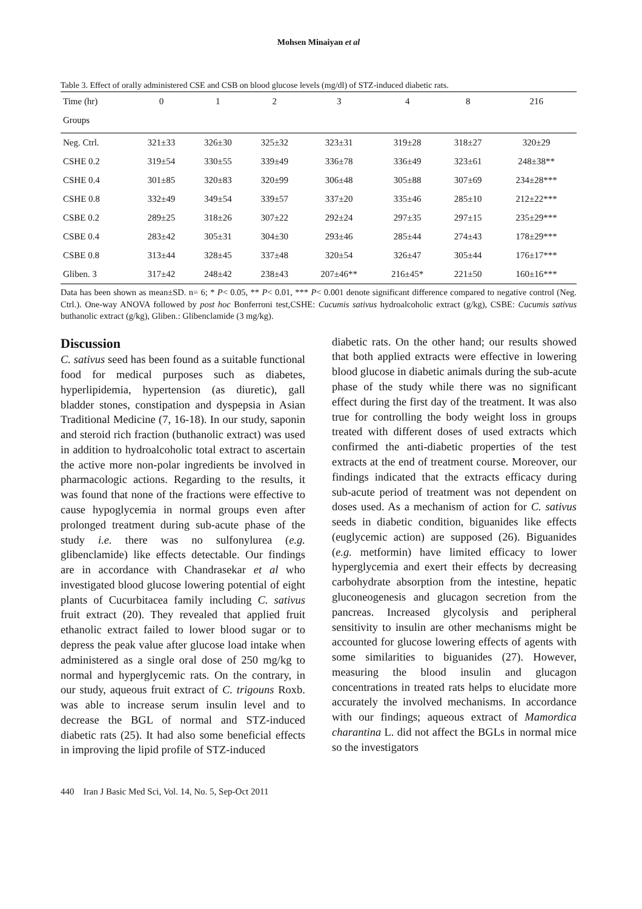Mohsen Minaiyan et al
Table 3. Effect of orally administered CSE and CSB on blood glucose levels (mg/dl) of STZ-induced diabetic rats.
| Time (hr) | 0 | 1 | 2 | 3 | 4 | 8 | 216 |
| --- | --- | --- | --- | --- | --- | --- | --- |
| Groups | | | | | | | |
| Neg. Ctrl. | 321±33 | 326±30 | 325±32 | 323±31 | 319±28 | 318±27 | 320±29 |
| CSHE 0.2 | 319±54 | 330±55 | 339±49 | 336±78 | 336±49 | 323±61 | 248±38** |
| CSHE 0.4 | 301±85 | 320±83 | 320±99 | 306±48 | 305±88 | 307±69 | 234±28*** |
| CSHE 0.8 | 332±49 | 349±54 | 339±57 | 337±20 | 335±46 | 285±10 | 212±22*** |
| CSBE 0.2 | 289±25 | 318±26 | 307±22 | 292±24 | 297±35 | 297±15 | 235±29*** |
| CSBE 0.4 | 283±42 | 305±31 | 304±30 | 293±46 | 285±44 | 274±43 | 178±29*** |
| CSBE 0.8 | 313±44 | 328±45 | 337±48 | 320±54 | 326±47 | 305±44 | 176±17*** |
| Gliben. 3 | 317±42 | 248±42 | 238±43 | 207±46** | 216±45* | 221±50 | 160±16*** |
Data has been shown as mean±SD. n= 6; * P< 0.05, ** P< 0.01, *** P< 0.001 denote significant difference compared to negative control (Neg. Ctrl.). One-way ANOVA followed by post hoc Bonferroni test,CSHE: Cucumis sativus hydroalcoholic extract (g/kg), CSBE: Cucumis sativus buthanolic extract (g/kg), Gliben.: Glibenclamide (3 mg/kg).
Discussion
C. sativus seed has been found as a suitable functional food for medical purposes such as diabetes, hyperlipidemia, hypertension (as diuretic), gall bladder stones, constipation and dyspepsia in Asian Traditional Medicine (7, 16-18). In our study, saponin and steroid rich fraction (buthanolic extract) was used in addition to hydroalcoholic total extract to ascertain the active more non-polar ingredients be involved in pharmacologic actions. Regarding to the results, it was found that none of the fractions were effective to cause hypoglycemia in normal groups even after prolonged treatment during sub-acute phase of the study i.e. there was no sulfonylurea (e.g. glibenclamide) like effects detectable. Our findings are in accordance with Chandrasekar et al who investigated blood glucose lowering potential of eight plants of Cucurbitacea family including C. sativus fruit extract (20). They revealed that applied fruit ethanolic extract failed to lower blood sugar or to depress the peak value after glucose load intake when administered as a single oral dose of 250 mg/kg to normal and hyperglycemic rats. On the contrary, in our study, aqueous fruit extract of C. trigouns Roxb. was able to increase serum insulin level and to decrease the BGL of normal and STZ-induced diabetic rats (25). It had also some beneficial effects in improving the lipid profile of STZ-induced
diabetic rats. On the other hand; our results showed that both applied extracts were effective in lowering blood glucose in diabetic animals during the sub-acute phase of the study while there was no significant effect during the first day of the treatment. It was also true for controlling the body weight loss in groups treated with different doses of used extracts which confirmed the anti-diabetic properties of the test extracts at the end of treatment course. Moreover, our findings indicated that the extracts efficacy during sub-acute period of treatment was not dependent on doses used. As a mechanism of action for C. sativus seeds in diabetic condition, biguanides like effects (euglycemic action) are supposed (26). Biguanides (e.g. metformin) have limited efficacy to lower hyperglycemia and exert their effects by decreasing carbohydrate absorption from the intestine, hepatic gluconeogenesis and glucagon secretion from the pancreas. Increased glycolysis and peripheral sensitivity to insulin are other mechanisms might be accounted for glucose lowering effects of agents with some similarities to biguanides (27). However, measuring the blood insulin and glucagon concentrations in treated rats helps to elucidate more accurately the involved mechanisms. In accordance with our findings; aqueous extract of Mamordica charantina L. did not affect the BGLs in normal mice so the investigators
440 Iran J Basic Med Sci, Vol. 14, No. 5, Sep-Oct 2011